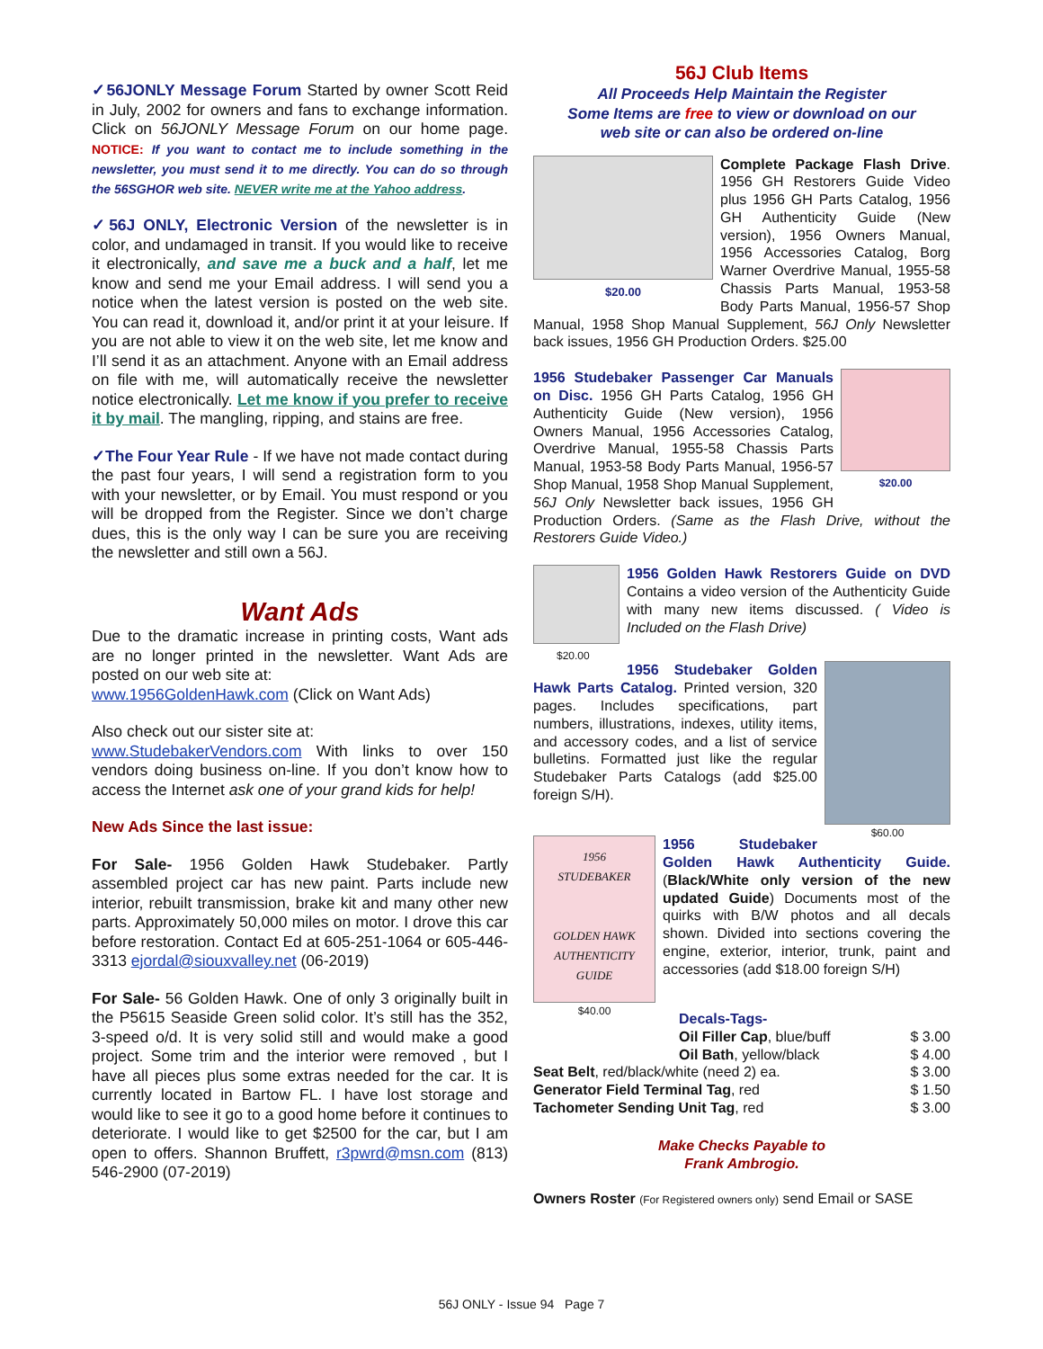✓56JONLY Message Forum Started by owner Scott Reid in July, 2002 for owners and fans to exchange information. Click on 56JONLY Message Forum on our home page. NOTICE: If you want to contact me to include something in the newsletter, you must send it to me directly. You can do so through the 56SGHOR web site. NEVER write me at the Yahoo address.
✓56J ONLY, Electronic Version of the newsletter is in color, and undamaged in transit. If you would like to receive it electronically, and save me a buck and a half, let me know and send me your Email address. I will send you a notice when the latest version is posted on the web site. You can read it, download it, and/or print it at your leisure. If you are not able to view it on the web site, let me know and I’ll send it as an attachment. Anyone with an Email address on file with me, will automatically receive the newsletter notice electronically. Let me know if you prefer to receive it by mail. The mangling, ripping, and stains are free.
✓The Four Year Rule - If we have not made contact during the past four years, I will send a registration form to you with your newsletter, or by Email. You must respond or you will be dropped from the Register. Since we don’t charge dues, this is the only way I can be sure you are receiving the newsletter and still own a 56J.
Want Ads
Due to the dramatic increase in printing costs, Want ads are no longer printed in the newsletter. Want Ads are posted on our web site at:
www.1956GoldenHawk.com (Click on Want Ads)
Also check out our sister site at:
www.StudebakerVendors.com With links to over 150 vendors doing business on-line. If you don’t know how to access the Internet ask one of your grand kids for help!
New Ads Since the last issue:
For Sale- 1956 Golden Hawk Studebaker. Partly assembled project car has new paint. Parts include new interior, rebuilt transmission, brake kit and many other new parts. Approximately 50,000 miles on motor. I drove this car before restoration. Contact Ed at 605-251-1064 or 605-446-3313 ejordal@siouxvalley.net (06-2019)
For Sale- 56 Golden Hawk. One of only 3 originally built in the P5615 Seaside Green solid color. It’s still has the 352, 3-speed o/d. It is very solid still and would make a good project. Some trim and the interior were removed , but I have all pieces plus some extras needed for the car. It is currently located in Bartow FL. I have lost storage and would like to see it go to a good home before it continues to deteriorate. I would like to get $2500 for the car, but I am open to offers. Shannon Bruffett, r3pwrd@msn.com (813) 546-2900 (07-2019)
56J Club Items
All Proceeds Help Maintain the Register
Some Items are free to view or download on our
web site or can also be ordered on-line
$20.00
Complete Package Flash Drive. 1956 GH Restorers Guide Video plus 1956 GH Parts Catalog, 1956 GH Authenticity Guide (New version), 1956 Owners Manual, 1956 Accessories Catalog, Borg Warner Overdrive Manual, 1955-58 Chassis Parts Manual, 1953-58 Body Parts Manual, 1956-57 Shop Manual, 1958 Shop Manual Supplement, 56J Only Newsletter back issues, 1956 GH Production Orders. $25.00
$20.00
1956 Studebaker Passenger Car Manuals on Disc. 1956 GH Parts Catalog, 1956 GH Authenticity Guide (New version), 1956 Owners Manual, 1956 Accessories Catalog, Overdrive Manual, 1955-58 Chassis Parts Manual, 1953-58 Body Parts Manual, 1956-57 Shop Manual, 1958 Shop Manual Supplement, 56J Only Newsletter back issues, 1956 GH Production Orders. (Same as the Flash Drive, without the Restorers Guide Video.)
$20.00
1956 Golden Hawk Restorers Guide on DVD Contains a video version of the Authenticity Guide with many new items discussed. ( Video is Included on the Flash Drive)
$60.00
1956 Studebaker Golden Hawk Parts Catalog. Printed version, 320 pages. Includes specifications, part numbers, illustrations, indexes, utility items, and accessory codes, and a list of service bulletins. Formatted just like the regular Studebaker Parts Catalogs (add $25.00 foreign S/H).
1956
STUDEBAKER
GOLDEN HAWK
AUTHENTICITY
GUIDE
$40.00
1956 Studebaker Golden Hawk Authenticity Guide. (Black/White only version of the new updated Guide) Documents most of the quirks with B/W photos and all decals shown. Divided into sections covering the engine, exterior, interior, trunk, paint and accessories (add $18.00 foreign S/H)
Decals-Tags-
| Oil Filler Cap , blue/buff | $ 3.00 |
| Oil Bath , yellow/black | $ 4.00 |
| Seat Belt , red/black/white (need 2) ea. | $ 3.00 |
| Generator Field Terminal Tag , red | $ 1.50 |
| Tachometer Sending Unit Tag , red | $ 3.00 |
Make Checks Payable to
Frank Ambrogio.
Owners Roster (For Registered owners only) send Email or SASE
56J ONLY - Issue 94 Page 7